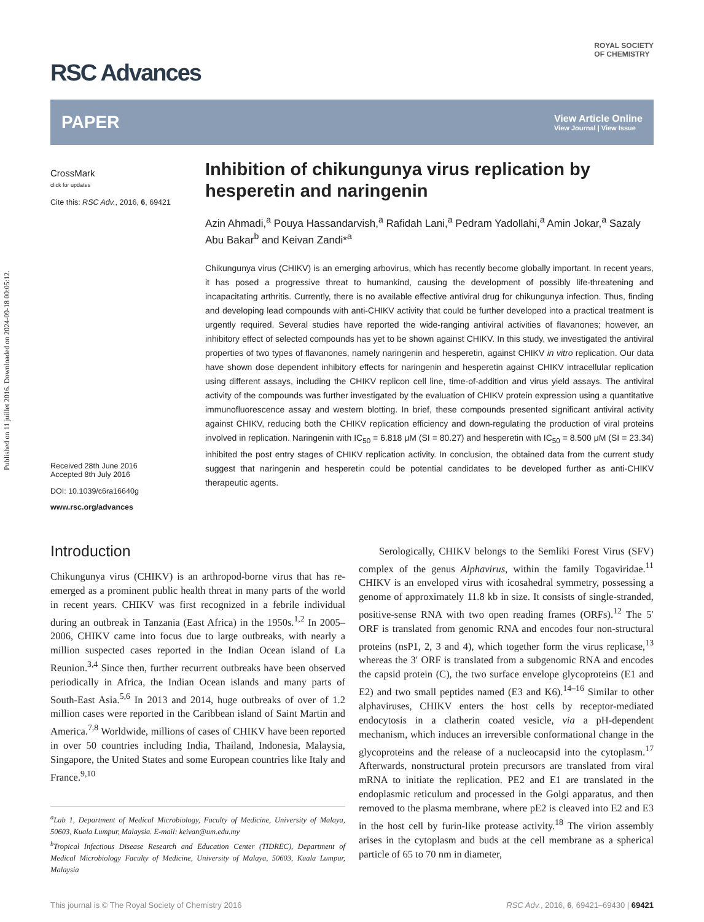Published on 11 juillet 2016. Downloaded on 2024-09-18 00:05:12.
RSC Advances
ROYAL SOCIETY
OF CHEMISTRY
PAPER View Article Online
View Journal | View Issue
CrossMark
click for updates
Cite this: RSC Adv., 2016, 6, 69421
Received 28th June 2016
Accepted 8th July 2016
DOI: 10.1039/c6ra16640g
www.rsc.org/advances
Inhibition of chikungunya virus replication by hesperetin and naringenin
Azin Ahmadi,<sup>a</sup> Pouya Hassandarvish,<sup>a</sup> Rafidah Lani,<sup>a</sup> Pedram Yadollahi,<sup>a</sup> Amin Jokar,<sup>a</sup> Sazaly Abu Bakar<sup>b</sup> and Keivan Zandi*<sup>a</sup>
Chikungunya virus (CHIKV) is an emerging arbovirus, which has recently become globally important. In recent years, it has posed a progressive threat to humankind, causing the development of possibly life-threatening and incapacitating arthritis. Currently, there is no available effective antiviral drug for chikungunya infection. Thus, finding and developing lead compounds with anti-CHIKV activity that could be further developed into a practical treatment is urgently required. Several studies have reported the wide-ranging antiviral activities of flavanones; however, an inhibitory effect of selected compounds has yet to be shown against CHIKV. In this study, we investigated the antiviral properties of two types of flavanones, namely naringenin and hesperetin, against CHIKV in vitro replication. Our data have shown dose dependent inhibitory effects for naringenin and hesperetin against CHIKV intracellular replication using different assays, including the CHIKV replicon cell line, time-of-addition and virus yield assays. The antiviral activity of the compounds was further investigated by the evaluation of CHIKV protein expression using a quantitative immunofluorescence assay and western blotting. In brief, these compounds presented significant antiviral activity against CHIKV, reducing both the CHIKV replication efficiency and down-regulating the production of viral proteins involved in replication. Naringenin with IC<sub>50</sub> = 6.818 μM (SI = 80.27) and hesperetin with IC<sub>50</sub> = 8.500 μM (SI = 23.34) inhibited the post entry stages of CHIKV replication activity. In conclusion, the obtained data from the current study suggest that naringenin and hesperetin could be potential candidates to be developed further as anti-CHIKV therapeutic agents.
Introduction
Chikungunya virus (CHIKV) is an arthropod-borne virus that has re-emerged as a prominent public health threat in many parts of the world in recent years. CHIKV was first recognized in a febrile individual during an outbreak in Tanzania (East Africa) in the 1950s.<sup>1,2</sup> In 2005–2006, CHIKV came into focus due to large outbreaks, with nearly a million suspected cases reported in the Indian Ocean island of La Reunion.<sup>3,4</sup> Since then, further recurrent outbreaks have been observed periodically in Africa, the Indian Ocean islands and many parts of South-East Asia.<sup>5,6</sup> In 2013 and 2014, huge outbreaks of over of 1.2 million cases were reported in the Caribbean island of Saint Martin and America.<sup>7,8</sup> Worldwide, millions of cases of CHIKV have been reported in over 50 countries including India, Thailand, Indonesia, Malaysia, Singapore, the United States and some European countries like Italy and France.<sup>9,10</sup>
<sup>a</sup> Lab 1, Department of Medical Microbiology, Faculty of Medicine, University of Malaya, 50603, Kuala Lumpur, Malaysia. E-mail: keivan@um.edu.my
<sup>b</sup> Tropical Infectious Disease Research and Education Center (TIDREC), Department of Medical Microbiology Faculty of Medicine, University of Malaya, 50603, Kuala Lumpur, Malaysia
Serologically, CHIKV belongs to the Semliki Forest Virus (SFV) complex of the genus Alphavirus, within the family Togaviridae.<sup>11</sup> CHIKV is an enveloped virus with icosahedral symmetry, possessing a genome of approximately 11.8 kb in size. It consists of single-stranded, positive-sense RNA with two open reading frames (ORFs).<sup>12</sup> The 5′ ORF is translated from genomic RNA and encodes four non-structural proteins (nsP1, 2, 3 and 4), which together form the virus replicase,<sup>13</sup> whereas the 3′ ORF is translated from a subgenomic RNA and encodes the capsid protein (C), the two surface envelope glycoproteins (E1 and E2) and two small peptides named (E3 and K6).<sup>14–16</sup> Similar to other alphaviruses, CHIKV enters the host cells by receptor-mediated endocytosis in a clatherin coated vesicle, via a pH-dependent mechanism, which induces an irreversible conformational change in the glycoproteins and the release of a nucleocapsid into the cytoplasm.<sup>17</sup> Afterwards, nonstructural protein precursors are translated from viral mRNA to initiate the replication. PE2 and E1 are translated in the endoplasmic reticulum and processed in the Golgi apparatus, and then removed to the plasma membrane, where pE2 is cleaved into E2 and E3 in the host cell by furin-like protease activity.<sup>18</sup> The virion assembly arises in the cytoplasm and buds at the cell membrane as a spherical particle of 65 to 70 nm in diameter,
This journal is © The Royal Society of Chemistry 2016 RSC Adv., 2016, 6, 69421–69430 | 69421